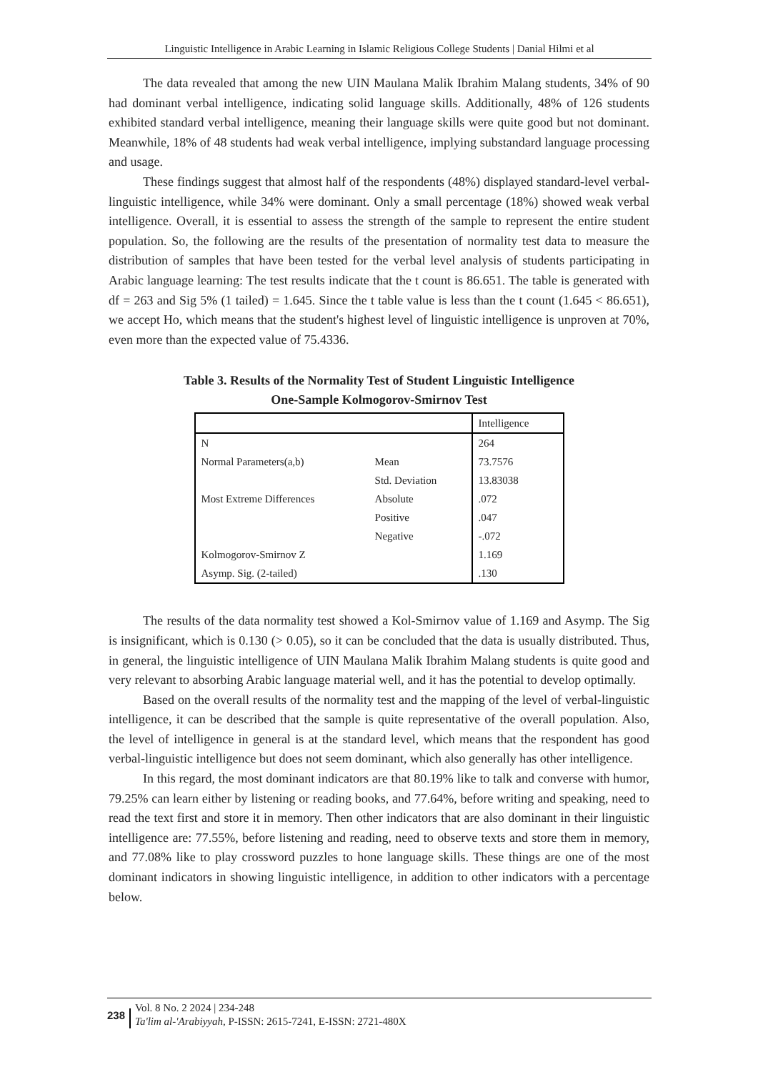Linguistic Intelligence in Arabic Learning in Islamic Religious College Students | Danial Hilmi et al
The data revealed that among the new UIN Maulana Malik Ibrahim Malang students, 34% of 90 had dominant verbal intelligence, indicating solid language skills. Additionally, 48% of 126 students exhibited standard verbal intelligence, meaning their language skills were quite good but not dominant. Meanwhile, 18% of 48 students had weak verbal intelligence, implying substandard language processing and usage.
These findings suggest that almost half of the respondents (48%) displayed standard-level verbal-linguistic intelligence, while 34% were dominant. Only a small percentage (18%) showed weak verbal intelligence. Overall, it is essential to assess the strength of the sample to represent the entire student population. So, the following are the results of the presentation of normality test data to measure the distribution of samples that have been tested for the verbal level analysis of students participating in Arabic language learning: The test results indicate that the t count is 86.651. The table is generated with df = 263 and Sig 5% (1 tailed) = 1.645. Since the t table value is less than the t count (1.645 < 86.651), we accept Ho, which means that the student's highest level of linguistic intelligence is unproven at 70%, even more than the expected value of 75.4336.
Table 3. Results of the Normality Test of Student Linguistic Intelligence
One-Sample Kolmogorov-Smirnov Test
| | | Intelligence |
| N | | 264 |
| Normal Parameters(a,b) | Mean | 73.7576 |
| | Std. Deviation | 13.83038 |
| Most Extreme Differences | Absolute | .072 |
| | Positive | .047 |
| | Negative | -.072 |
| Kolmogorov-Smirnov Z | | 1.169 |
| Asymp. Sig. (2-tailed) | | .130 |
The results of the data normality test showed a Kol-Smirnov value of 1.169 and Asymp. The Sig is insignificant, which is 0.130 (> 0.05), so it can be concluded that the data is usually distributed. Thus, in general, the linguistic intelligence of UIN Maulana Malik Ibrahim Malang students is quite good and very relevant to absorbing Arabic language material well, and it has the potential to develop optimally.
Based on the overall results of the normality test and the mapping of the level of verbal-linguistic intelligence, it can be described that the sample is quite representative of the overall population. Also, the level of intelligence in general is at the standard level, which means that the respondent has good verbal-linguistic intelligence but does not seem dominant, which also generally has other intelligence.
In this regard, the most dominant indicators are that 80.19% like to talk and converse with humor, 79.25% can learn either by listening or reading books, and 77.64%, before writing and speaking, need to read the text first and store it in memory. Then other indicators that are also dominant in their linguistic intelligence are: 77.55%, before listening and reading, need to observe texts and store them in memory, and 77.08% like to play crossword puzzles to hone language skills. These things are one of the most dominant indicators in showing linguistic intelligence, in addition to other indicators with a percentage below.
238
Vol. 8 No. 2 2024 | 234-248
Ta'lim al-'Arabiyyah, P-ISSN: 2615-7241, E-ISSN: 2721-480X